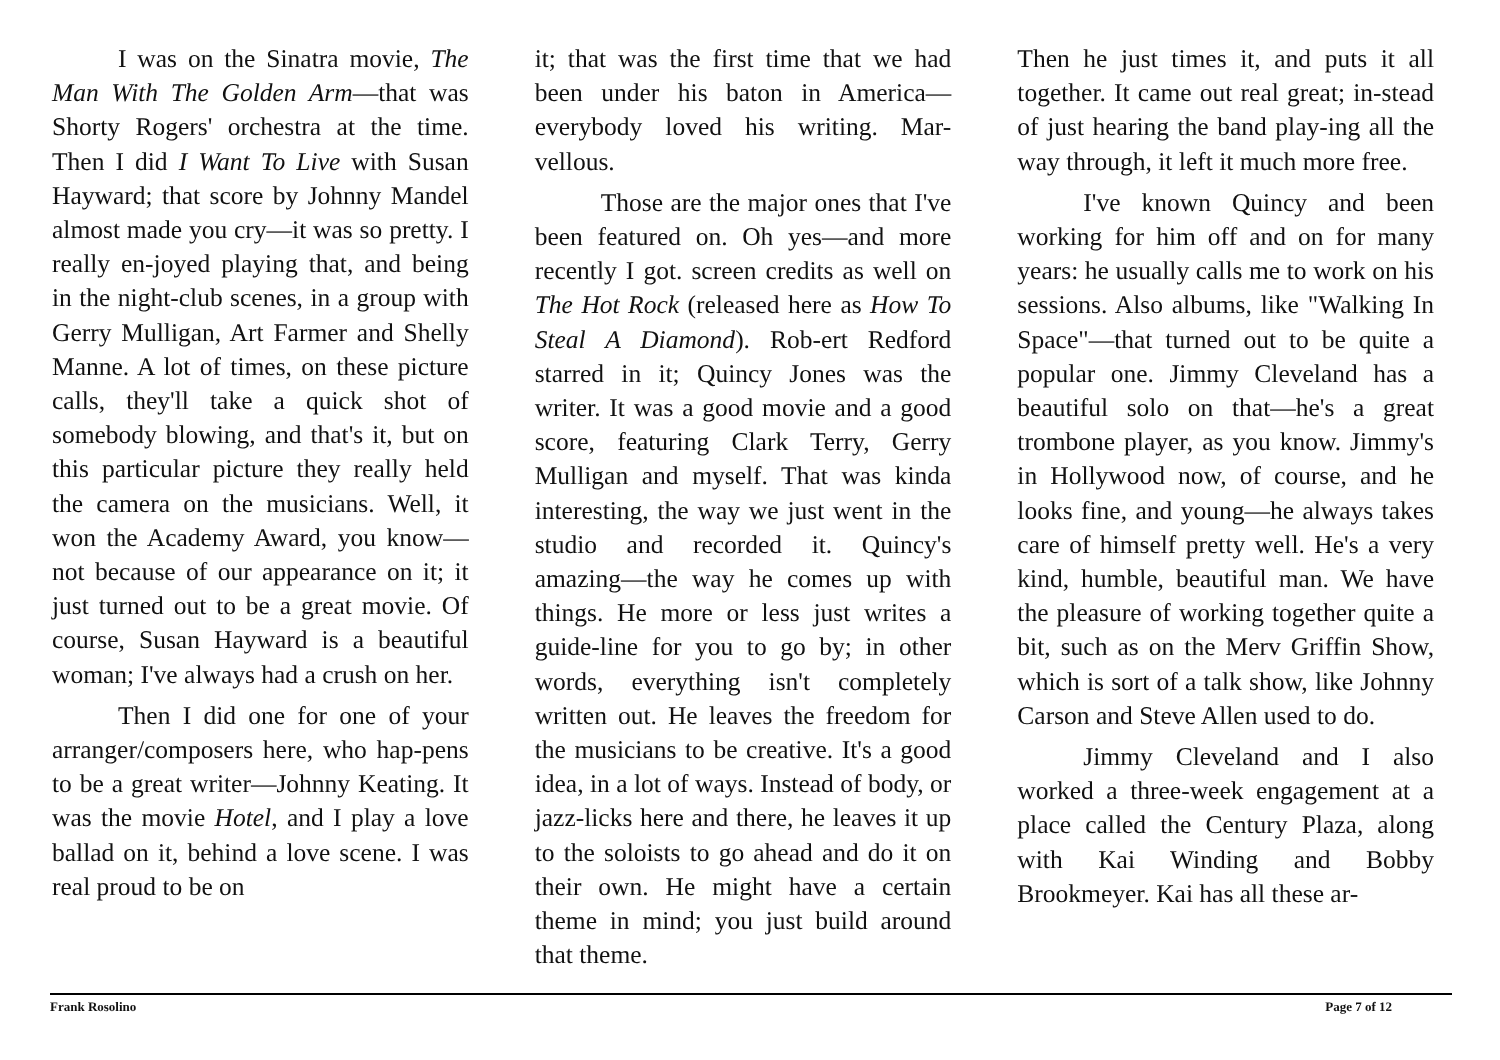I was on the Sinatra movie, The Man With The Golden Arm—that was Shorty Rogers' orchestra at the time. Then I did I Want To Live with Susan Hayward; that score by Johnny Mandel almost made you cry—it was so pretty. I really en-joyed playing that, and being in the night-club scenes, in a group with Gerry Mulligan, Art Farmer and Shelly Manne. A lot of times, on these picture calls, they'll take a quick shot of somebody blowing, and that's it, but on this particular picture they really held the camera on the musicians. Well, it won the Academy Award, you know—not because of our appearance on it; it just turned out to be a great movie. Of course, Susan Hayward is a beautiful woman; I've always had a crush on her.
Then I did one for one of your arranger/composers here, who hap-pens to be a great writer—Johnny Keating. It was the movie Hotel, and I play a love ballad on it, behind a love scene. I was real proud to be on
it; that was the first time that we had been under his baton in America—everybody loved his writing. Mar-vellous.
Those are the major ones that I've been featured on. Oh yes—and more recently I got. screen credits as well on The Hot Rock (released here as How To Steal A Diamond). Rob-ert Redford starred in it; Quincy Jones was the writer. It was a good movie and a good score, featuring Clark Terry, Gerry Mulligan and myself. That was kinda interesting, the way we just went in the studio and recorded it. Quincy's amazing—the way he comes up with things. He more or less just writes a guide-line for you to go by; in other words, everything isn't completely written out. He leaves the freedom for the musicians to be creative. It's a good idea, in a lot of ways. Instead of body, or jazz-licks here and there, he leaves it up to the soloists to go ahead and do it on their own. He might have a certain theme in mind; you just build around that theme.
Then he just times it, and puts it all together. It came out real great; in-stead of just hearing the band play-ing all the way through, it left it much more free.
I've known Quincy and been working for him off and on for many years: he usually calls me to work on his sessions. Also albums, like "Walking In Space"—that turned out to be quite a popular one. Jimmy Cleveland has a beautiful solo on that—he's a great trombone player, as you know. Jimmy's in Hollywood now, of course, and he looks fine, and young—he always takes care of himself pretty well. He's a very kind, humble, beautiful man. We have the pleasure of working together quite a bit, such as on the Merv Griffin Show, which is sort of a talk show, like Johnny Carson and Steve Allen used to do.
Jimmy Cleveland and I also worked a three-week engagement at a place called the Century Plaza, along with Kai Winding and Bobby Brookmeyer. Kai has all these ar-
Frank Rosolino Page 7 of 12